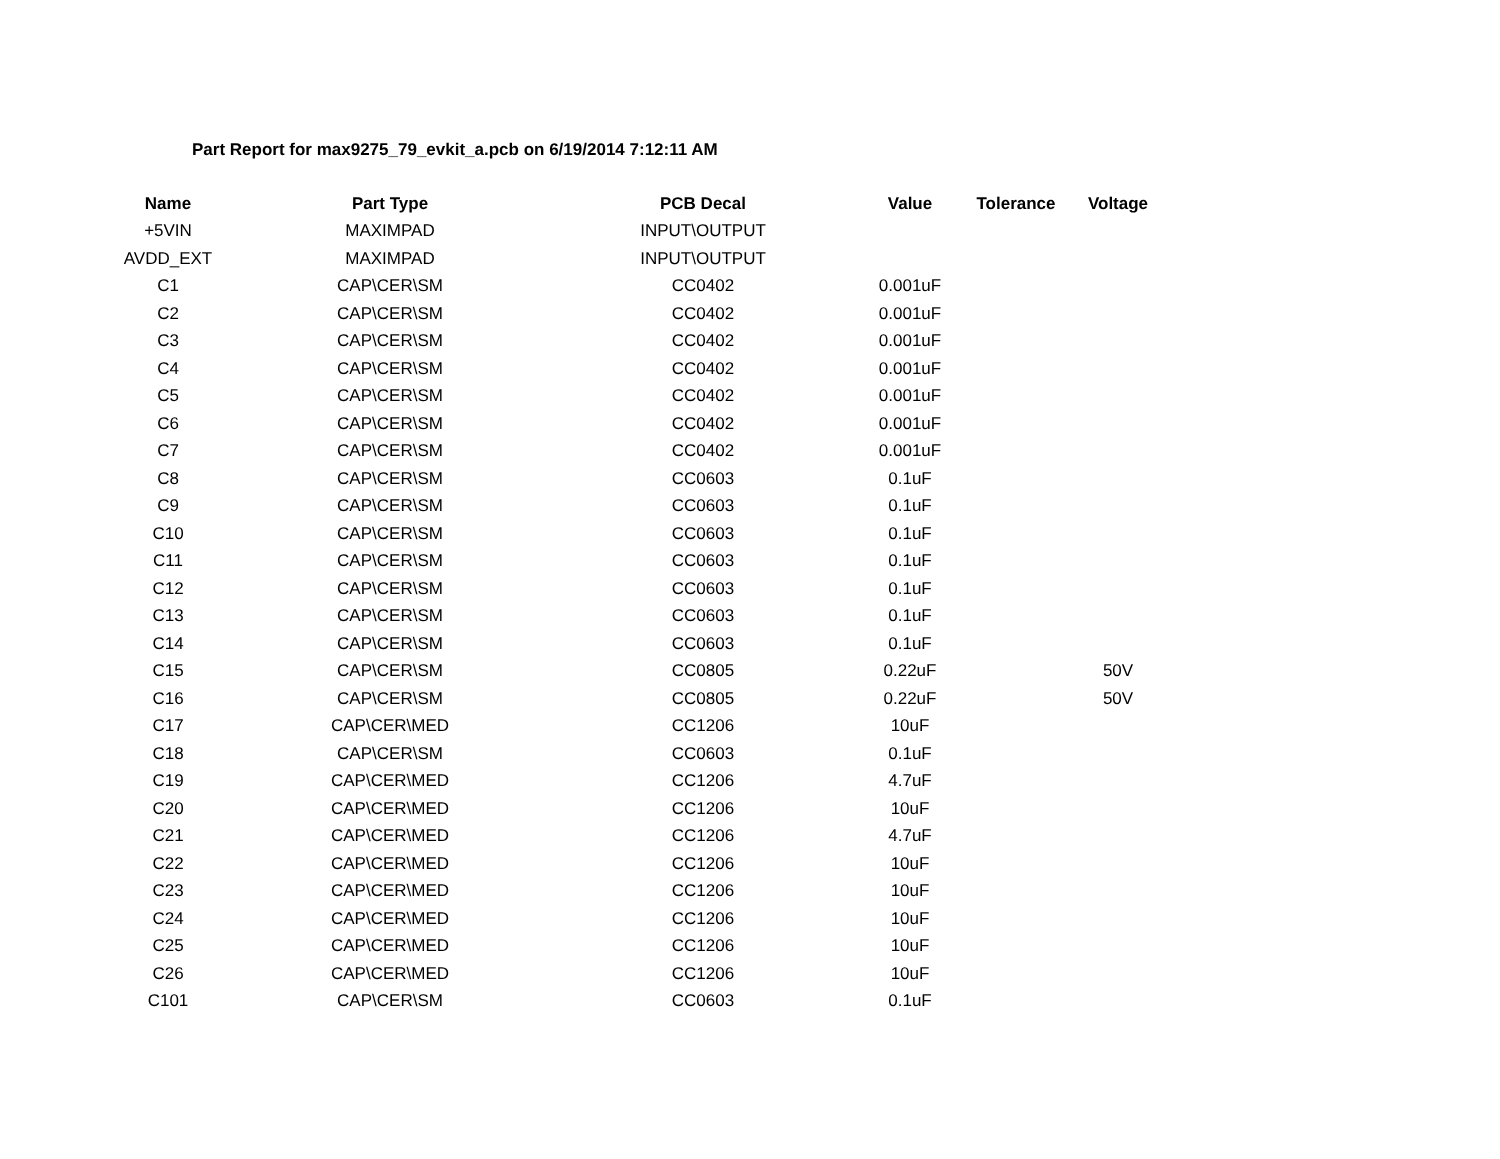Part Report for max9275_79_evkit_a.pcb on 6/19/2014 7:12:11 AM
| Name | Part Type | PCB Decal | Value | Tolerance | Voltage |
| --- | --- | --- | --- | --- | --- |
| +5VIN | MAXIMPAD | INPUT\OUTPUT | | | |
| AVDD_EXT | MAXIMPAD | INPUT\OUTPUT | | | |
| C1 | CAP\CER\SM | CC0402 | 0.001uF | | |
| C2 | CAP\CER\SM | CC0402 | 0.001uF | | |
| C3 | CAP\CER\SM | CC0402 | 0.001uF | | |
| C4 | CAP\CER\SM | CC0402 | 0.001uF | | |
| C5 | CAP\CER\SM | CC0402 | 0.001uF | | |
| C6 | CAP\CER\SM | CC0402 | 0.001uF | | |
| C7 | CAP\CER\SM | CC0402 | 0.001uF | | |
| C8 | CAP\CER\SM | CC0603 | 0.1uF | | |
| C9 | CAP\CER\SM | CC0603 | 0.1uF | | |
| C10 | CAP\CER\SM | CC0603 | 0.1uF | | |
| C11 | CAP\CER\SM | CC0603 | 0.1uF | | |
| C12 | CAP\CER\SM | CC0603 | 0.1uF | | |
| C13 | CAP\CER\SM | CC0603 | 0.1uF | | |
| C14 | CAP\CER\SM | CC0603 | 0.1uF | | |
| C15 | CAP\CER\SM | CC0805 | 0.22uF | | 50V |
| C16 | CAP\CER\SM | CC0805 | 0.22uF | | 50V |
| C17 | CAP\CER\MED | CC1206 | 10uF | | |
| C18 | CAP\CER\SM | CC0603 | 0.1uF | | |
| C19 | CAP\CER\MED | CC1206 | 4.7uF | | |
| C20 | CAP\CER\MED | CC1206 | 10uF | | |
| C21 | CAP\CER\MED | CC1206 | 4.7uF | | |
| C22 | CAP\CER\MED | CC1206 | 10uF | | |
| C23 | CAP\CER\MED | CC1206 | 10uF | | |
| C24 | CAP\CER\MED | CC1206 | 10uF | | |
| C25 | CAP\CER\MED | CC1206 | 10uF | | |
| C26 | CAP\CER\MED | CC1206 | 10uF | | |
| C101 | CAP\CER\SM | CC0603 | 0.1uF | | |